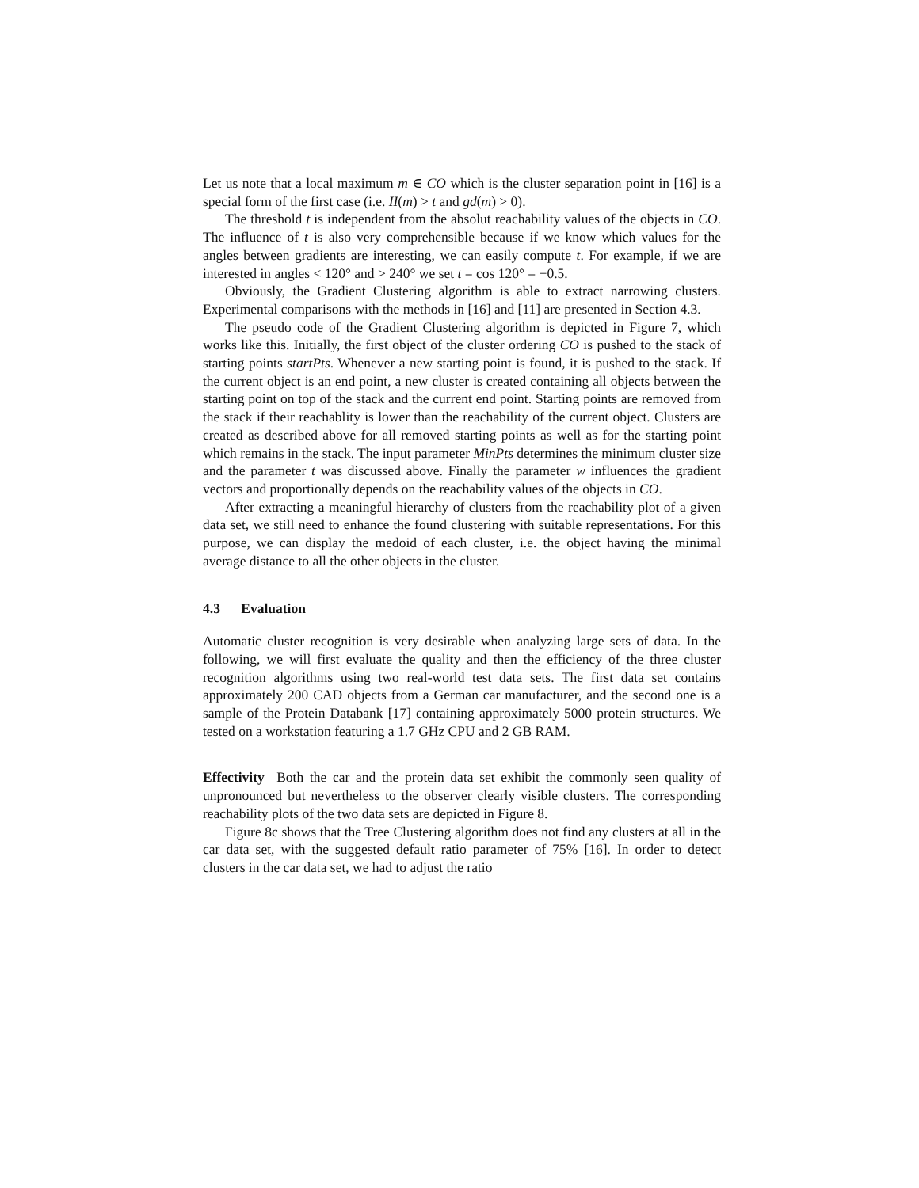Let us note that a local maximum m ∈ CO which is the cluster separation point in [16] is a special form of the first case (i.e. II(m) > t and gd(m) > 0).
The threshold t is independent from the absolut reachability values of the objects in CO. The influence of t is also very comprehensible because if we know which values for the angles between gradients are interesting, we can easily compute t. For example, if we are interested in angles < 120° and > 240° we set t = cos 120° = −0.5.
Obviously, the Gradient Clustering algorithm is able to extract narrowing clusters. Experimental comparisons with the methods in [16] and [11] are presented in Section 4.3.
The pseudo code of the Gradient Clustering algorithm is depicted in Figure 7, which works like this. Initially, the first object of the cluster ordering CO is pushed to the stack of starting points startPts. Whenever a new starting point is found, it is pushed to the stack. If the current object is an end point, a new cluster is created containing all objects between the starting point on top of the stack and the current end point. Starting points are removed from the stack if their reachablity is lower than the reachability of the current object. Clusters are created as described above for all removed starting points as well as for the starting point which remains in the stack. The input parameter MinPts determines the minimum cluster size and the parameter t was discussed above. Finally the parameter w influences the gradient vectors and proportionally depends on the reachability values of the objects in CO.
After extracting a meaningful hierarchy of clusters from the reachability plot of a given data set, we still need to enhance the found clustering with suitable representations. For this purpose, we can display the medoid of each cluster, i.e. the object having the minimal average distance to all the other objects in the cluster.
4.3 Evaluation
Automatic cluster recognition is very desirable when analyzing large sets of data. In the following, we will first evaluate the quality and then the efficiency of the three cluster recognition algorithms using two real-world test data sets. The first data set contains approximately 200 CAD objects from a German car manufacturer, and the second one is a sample of the Protein Databank [17] containing approximately 5000 protein structures. We tested on a workstation featuring a 1.7 GHz CPU and 2 GB RAM.
Effectivity Both the car and the protein data set exhibit the commonly seen quality of unpronounced but nevertheless to the observer clearly visible clusters. The corresponding reachability plots of the two data sets are depicted in Figure 8.
Figure 8c shows that the Tree Clustering algorithm does not find any clusters at all in the car data set, with the suggested default ratio parameter of 75% [16]. In order to detect clusters in the car data set, we had to adjust the ratio